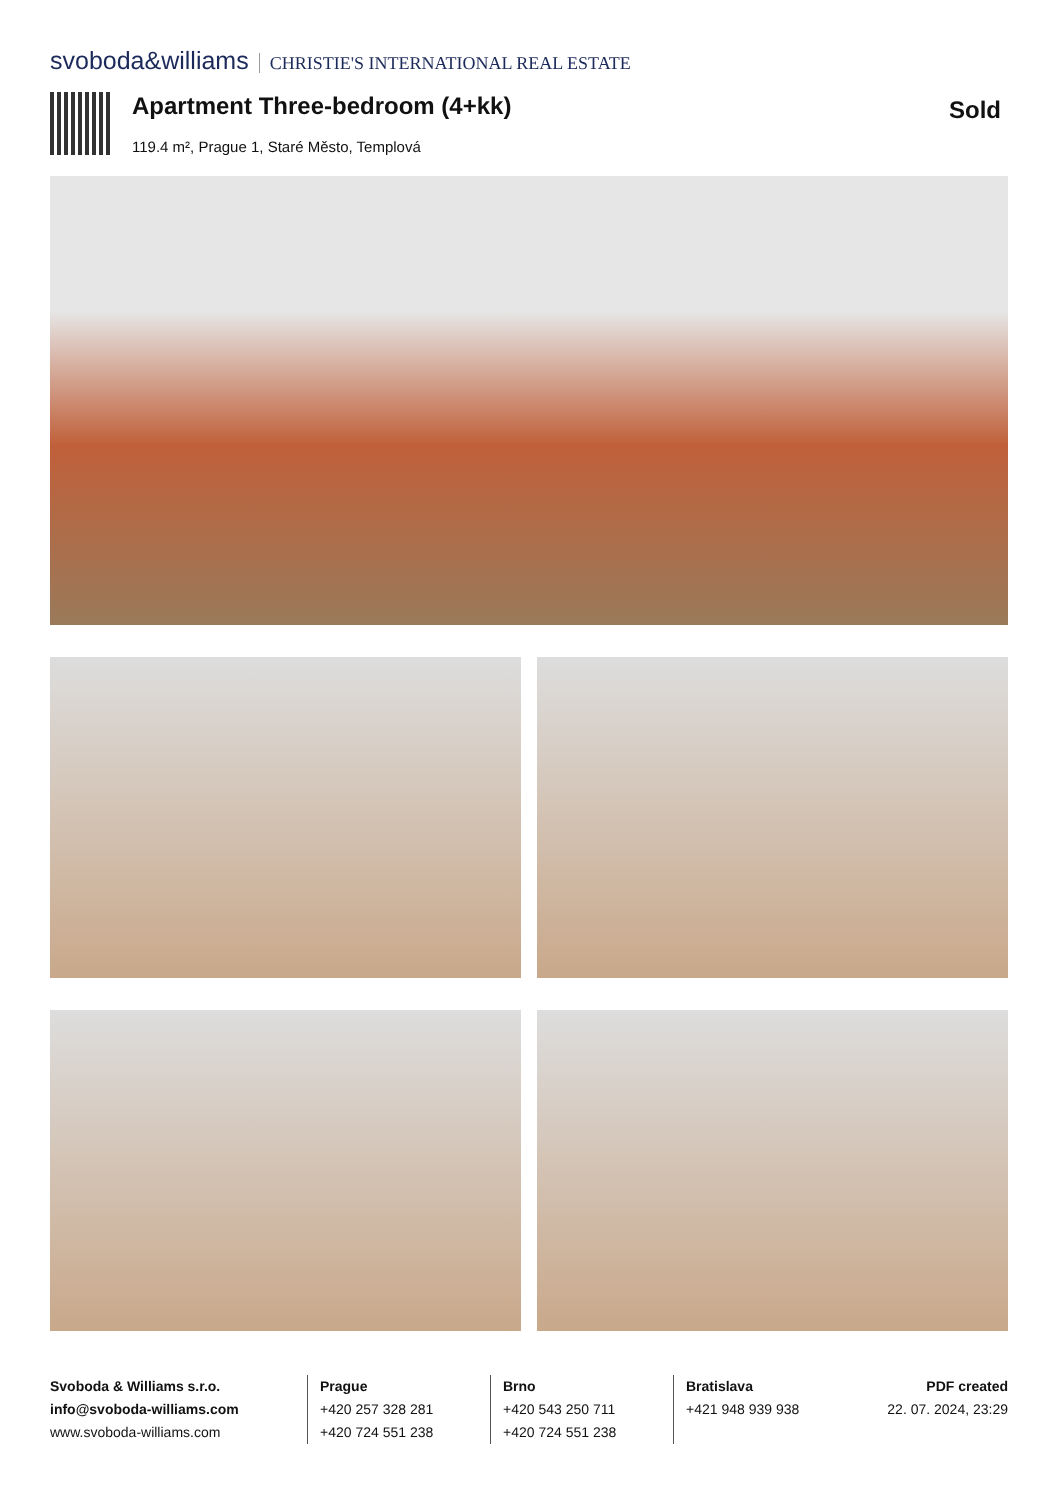svoboda&williams CHRISTIE'S INTERNATIONAL REAL ESTATE
Apartment Three-bedroom (4+kk) Sold
119.4 m², Prague 1, Staré Město, Templová
Svoboda & Williams s.r.o.
info@svoboda-williams.com
www.svoboda-williams.com
Prague
+420 257 328 281
+420 724 551 238
Brno
+420 543 250 711
+420 724 551 238
Bratislava
+421 948 939 938
PDF created
22. 07. 2024, 23:29